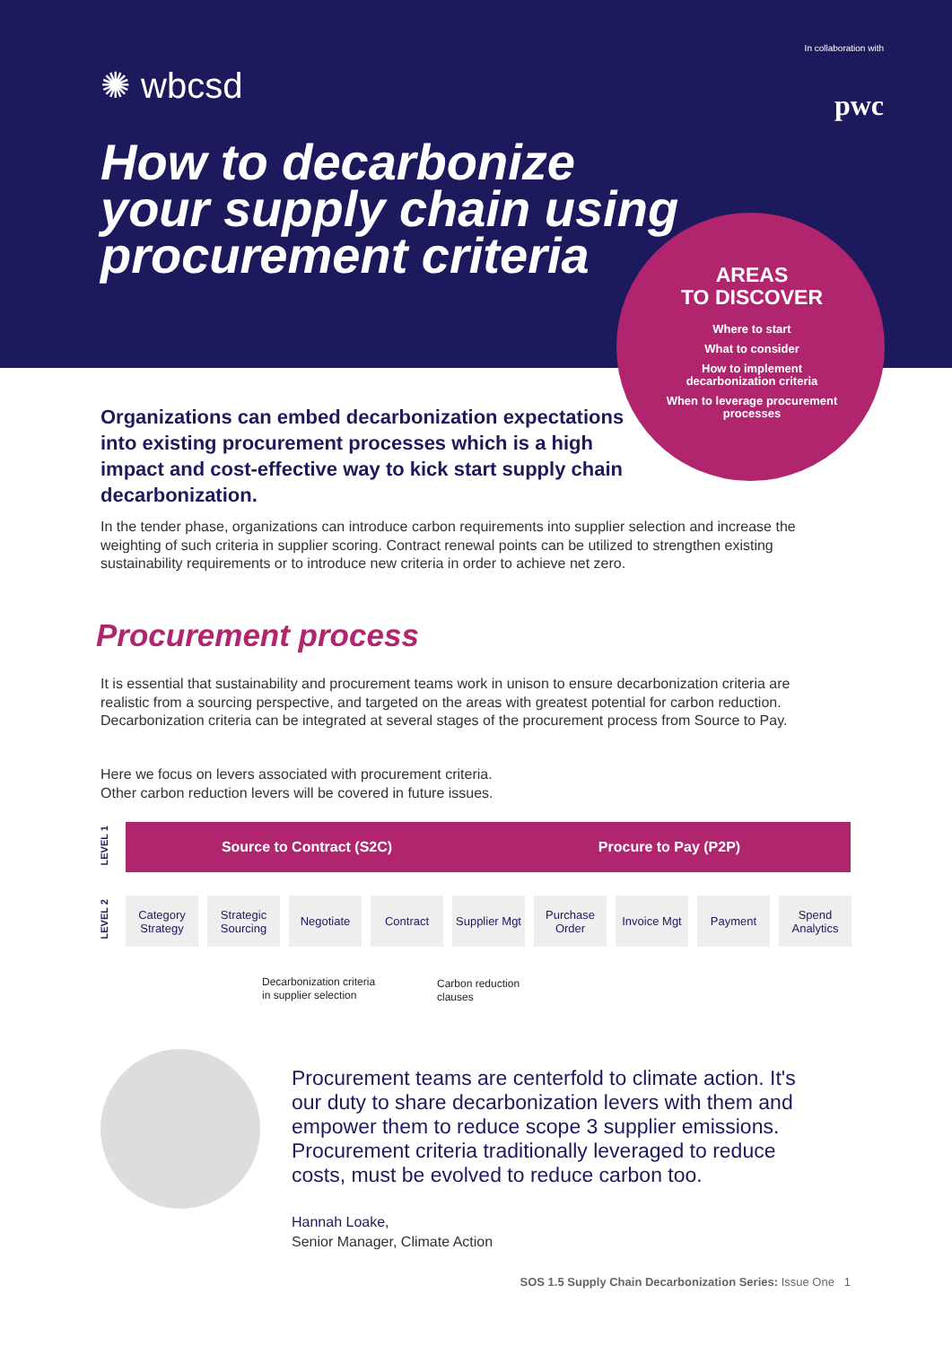✺ wbcsd
In collaboration with
pwc
How to decarbonize
your supply chain using
procurement criteria
AREAS
TO DISCOVER
Where to start
What to consider
How to implement
decarbonization criteria
When to leverage procurement
processes
Organizations can embed decarbonization expectations into existing procurement processes which is a high impact and cost-effective way to kick start supply chain decarbonization.
In the tender phase, organizations can introduce carbon requirements into supplier selection and increase the weighting of such criteria in supplier scoring. Contract renewal points can be utilized to strengthen existing sustainability requirements or to introduce new criteria in order to achieve net zero.
Procurement process
It is essential that sustainability and procurement teams work in unison to ensure decarbonization criteria are realistic from a sourcing perspective, and targeted on the areas with greatest potential for carbon reduction. Decarbonization criteria can be integrated at several stages of the procurement process from Source to Pay.
Here we focus on levers associated with procurement criteria.
Other carbon reduction levers will be covered in future issues.
LEVEL 1
Source to Contract (S2C) Procure to Pay (P2P)
LEVEL 2
Category Strategy
Strategic Sourcing
Negotiate Contract Supplier Mgt
Purchase Order
Invoice Mgt
Payment Spend Analytics
Decarbonization criteria
in supplier selection
Carbon reduction
clauses
Procurement teams are centerfold to climate action. It's our duty to share decarbonization levers with them and empower them to reduce scope 3 supplier emissions. Procurement criteria traditionally leveraged to reduce costs, must be evolved to reduce carbon too.
Hannah Loake,
Senior Manager, Climate Action
SOS 1.5 Supply Chain Decarbonization Series: Issue One 1